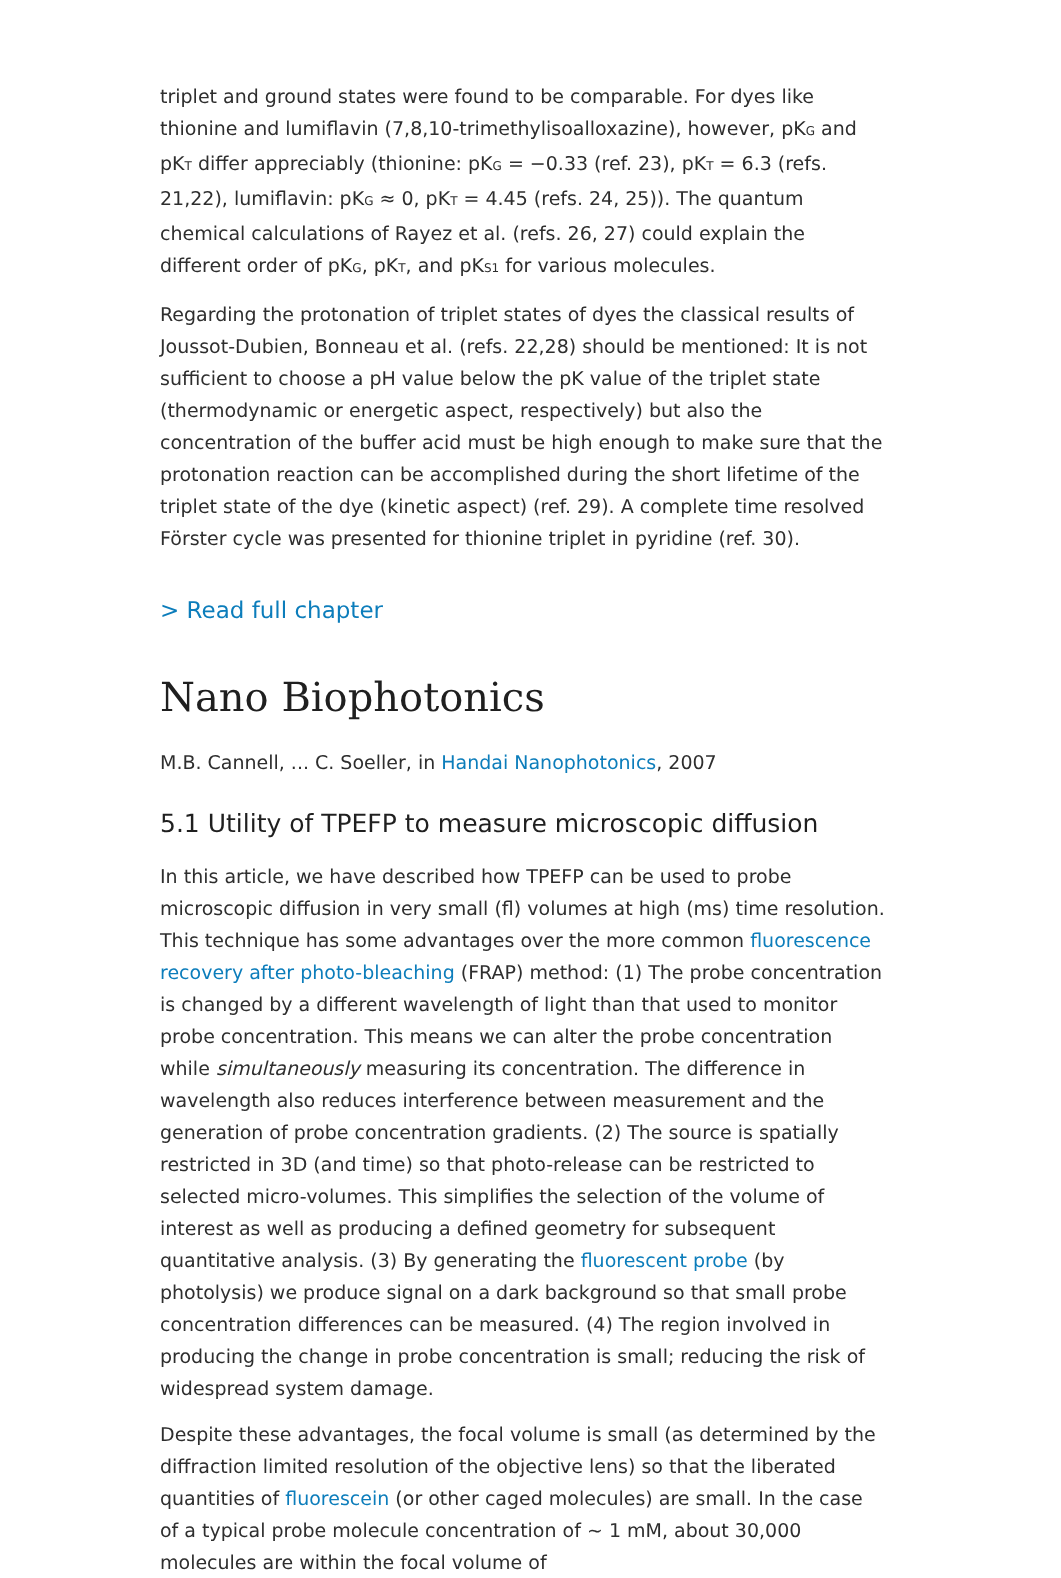triplet and ground states were found to be comparable. For dyes like thionine and lumiflavin (7,8,10-trimethylisoalloxazine), however, pK<sub>G</sub> and pK<sub>T</sub> differ appreciably (thionine: pK<sub>G</sub> = −0.33 (ref. 23), pK<sub>T</sub> = 6.3 (refs. 21,22), lumiflavin: pK<sub>G</sub> ≈ 0, pK<sub>T</sub> = 4.45 (refs. 24, 25)). The quantum chemical calculations of Rayez et al. (refs. 26, 27) could explain the different order of pK<sub>G</sub>, pK<sub>T</sub>, and pK<sub>S1</sub> for various molecules.
Regarding the protonation of triplet states of dyes the classical results of Jous­sot-Dubien, Bonneau et al. (refs. 22,28) should be mentioned: It is not sufficient to choose a pH value below the pK value of the triplet state (thermodynamic or energetic aspect, respectively) but also the concentration of the buffer acid must be high enough to make sure that the protonation reaction can be accomplished during the short lifetime of the triplet state of the dye (kinetic aspect) (ref. 29). A complete time resolved Förster cycle was presented for thionine triplet in pyridine (ref. 30).
> Read full chapter
Nano Biophotonics
M.B. Cannell, ... C. Soeller, in Handai Nanophotonics, 2007
5.1 Utility of TPEFP to measure microscopic diffusion
In this article, we have described how TPEFP can be used to probe microscopic diffusion in very small (fl) volumes at high (ms) time resolution. This technique has some advantages over the more common fluorescence recovery after pho­to-bleaching (FRAP) method: (1) The probe concentration is changed by a different wavelength of light than that used to monitor probe concentration. This means we can alter the probe concentration while simultaneously measuring its concentration. The difference in wavelength also reduces interference between measurement and the generation of probe concentration gradients. (2) The source is spatially restricted in 3D (and time) so that photo-release can be restricted to selected micro-volumes. This simplifies the selection of the volume of interest as well as producing a defined geometry for subsequent quantitative analysis. (3) By generating the fluorescent probe (by photolysis) we produce signal on a dark background so that small probe concentration differences can be measured. (4) The region involved in producing the change in probe concentration is small; reducing the risk of widespread system damage.
Despite these advantages, the focal volume is small (as determined by the diffraction limited resolution of the objective lens) so that the liberated quantities of fluores­cein (or other caged molecules) are small. In the case of a typical probe molecule concentration of ~ 1 mM, about 30,000 molecules are within the focal volume of